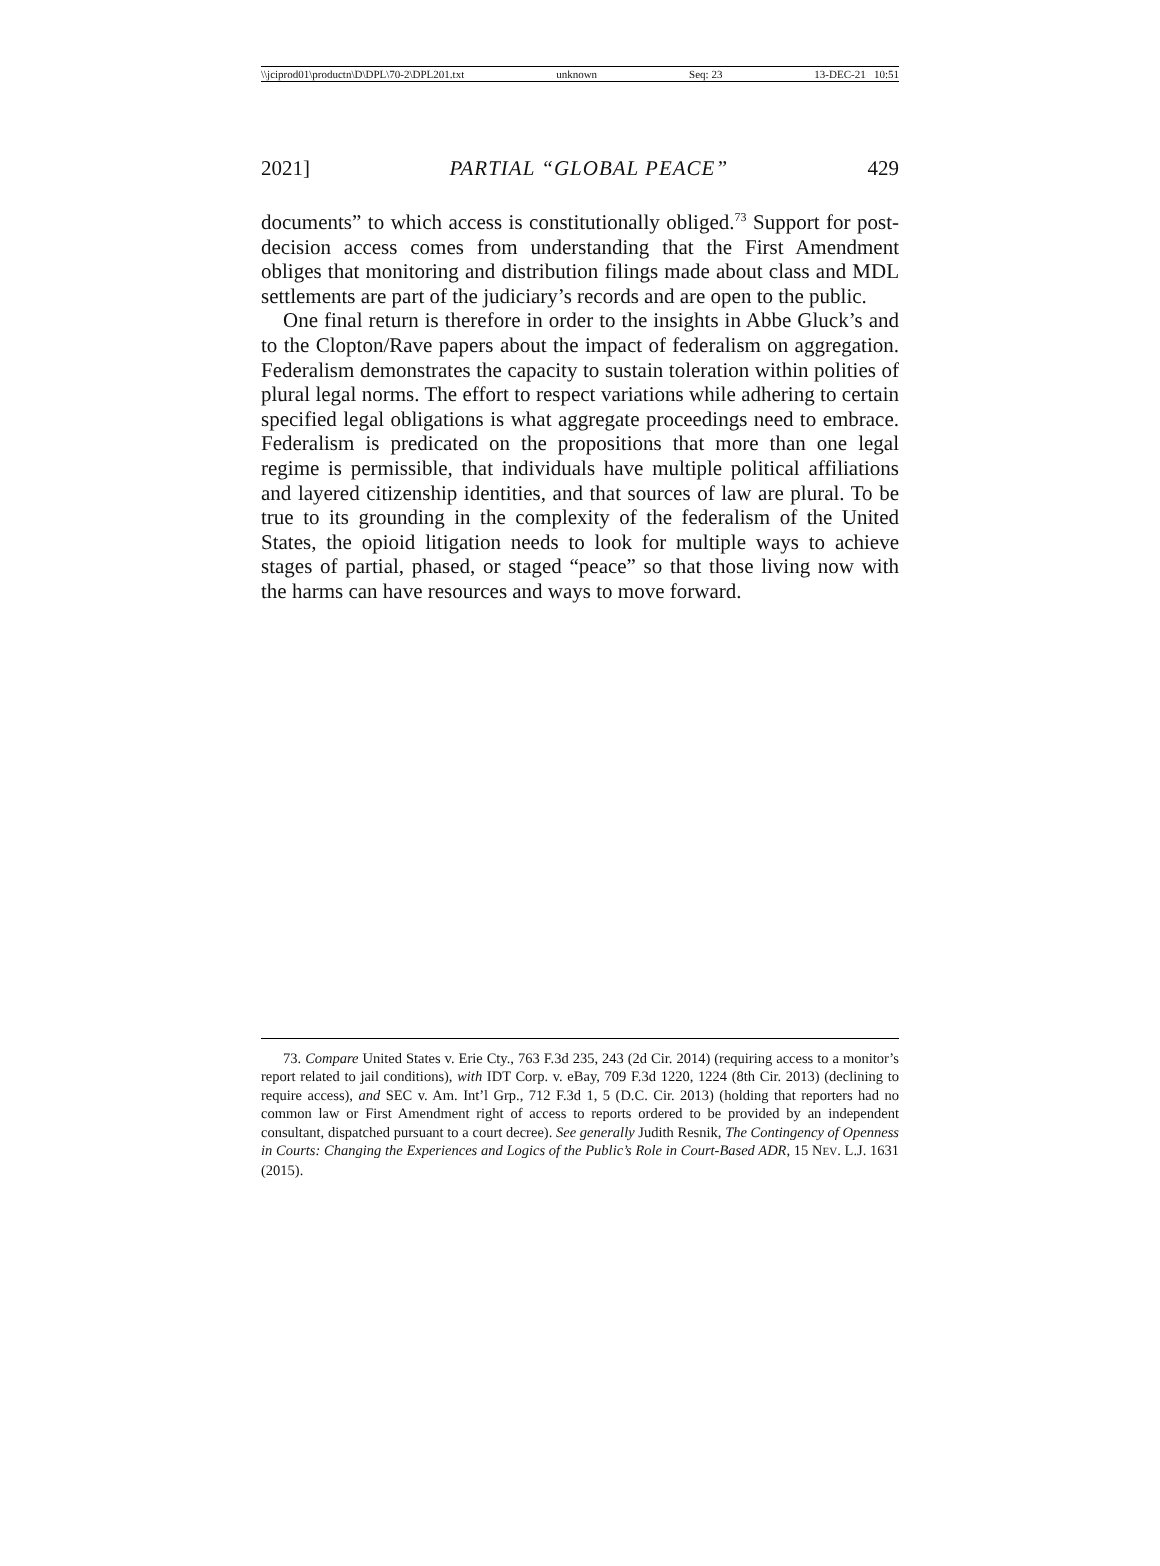\\jciprod01\productn\D\DPL\70-2\DPL201.txt unknown Seq: 23 13-DEC-21 10:51
2021] PARTIAL “GLOBAL PEACE” 429
documents” to which access is constitutionally obliged.<sup>73</sup> Support for post-decision access comes from understanding that the First Amendment obliges that monitoring and distribution filings made about class and MDL settlements are part of the judiciary’s records and are open to the public.
One final return is therefore in order to the insights in Abbe Gluck’s and to the Clopton/Rave papers about the impact of federalism on aggregation. Federalism demonstrates the capacity to sustain toleration within polities of plural legal norms. The effort to respect variations while adhering to certain specified legal obligations is what aggregate proceedings need to embrace. Federalism is predicated on the propositions that more than one legal regime is permissible, that individuals have multiple political affiliations and layered citizenship identities, and that sources of law are plural. To be true to its grounding in the complexity of the federalism of the United States, the opioid litigation needs to look for multiple ways to achieve stages of partial, phased, or staged “peace” so that those living now with the harms can have resources and ways to move forward.
73. Compare United States v. Erie Cty., 763 F.3d 235, 243 (2d Cir. 2014) (requiring access to a monitor’s report related to jail conditions), with IDT Corp. v. eBay, 709 F.3d 1220, 1224 (8th Cir. 2013) (declining to require access), and SEC v. Am. Int’l Grp., 712 F.3d 1, 5 (D.C. Cir. 2013) (holding that reporters had no common law or First Amendment right of access to reports ordered to be provided by an independent consultant, dispatched pursuant to a court decree). See generally Judith Resnik, The Contingency of Openness in Courts: Changing the Experiences and Logics of the Public’s Role in Court-Based ADR, 15 NEV. L.J. 1631 (2015).